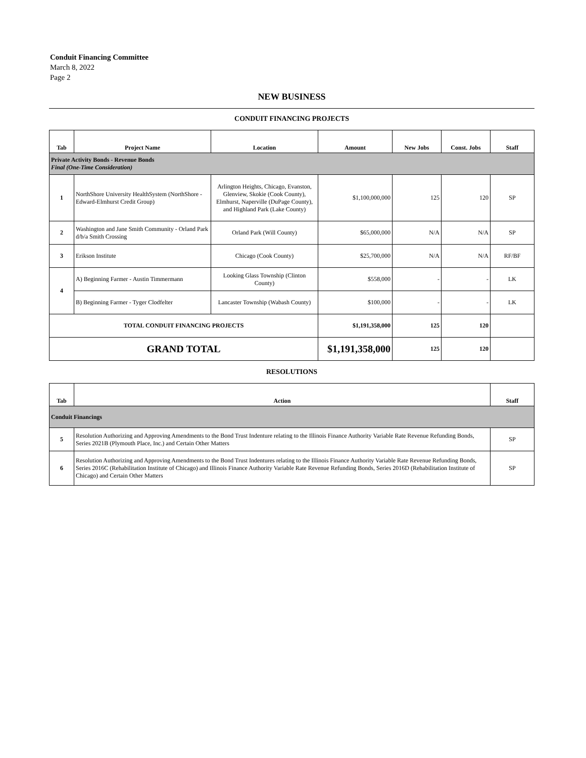Conduit Financing Committee
March 8, 2022
Page 2
NEW BUSINESS
CONDUIT FINANCING PROJECTS
| Tab | Project Name | Location | Amount | New Jobs | Const. Jobs | Staff |
| --- | --- | --- | --- | --- | --- | --- |
| Private Activity Bonds - Revenue Bonds Final (One-Time Consideration) | | | | | | |
| 1 | NorthShore University HealthSystem (NorthShore - Edward-Elmhurst Credit Group) | Arlington Heights, Chicago, Evanston, Glenview, Skokie (Cook County), Elmhurst, Naperville (DuPage County), and Highland Park (Lake County) | $1,100,000,000 | 125 | 120 | SP |
| 2 | Washington and Jane Smith Community - Orland Park d/b/a Smith Crossing | Orland Park (Will County) | $65,000,000 | N/A | N/A | SP |
| 3 | Erikson Institute | Chicago (Cook County) | $25,700,000 | N/A | N/A | RF/BF |
| 4 | A) Beginning Farmer - Austin Timmermann | Looking Glass Township (Clinton County) | $558,000 | - | - | LK |
| | B) Beginning Farmer - Tyger Clodfelter | Lancaster Township (Wabash County) | $100,000 | - | - | LK |
| TOTAL CONDUIT FINANCING PROJECTS | | | $1,191,358,000 | 125 | 120 | |
| GRAND TOTAL | | | $1,191,358,000 | 125 | 120 | |
RESOLUTIONS
| Tab | Action | Staff |
| --- | --- | --- |
| Conduit Financings | | |
| 5 | Resolution Authorizing and Approving Amendments to the Bond Trust Indenture relating to the Illinois Finance Authority Variable Rate Revenue Refunding Bonds, Series 2021B (Plymouth Place, Inc.) and Certain Other Matters | SP |
| 6 | Resolution Authorizing and Approving Amendments to the Bond Trust Indentures relating to the Illinois Finance Authority Variable Rate Revenue Refunding Bonds, Series 2016C (Rehabilitation Institute of Chicago) and Illinois Finance Authority Variable Rate Revenue Refunding Bonds, Series 2016D (Rehabilitation Institute of Chicago) and Certain Other Matters | SP |